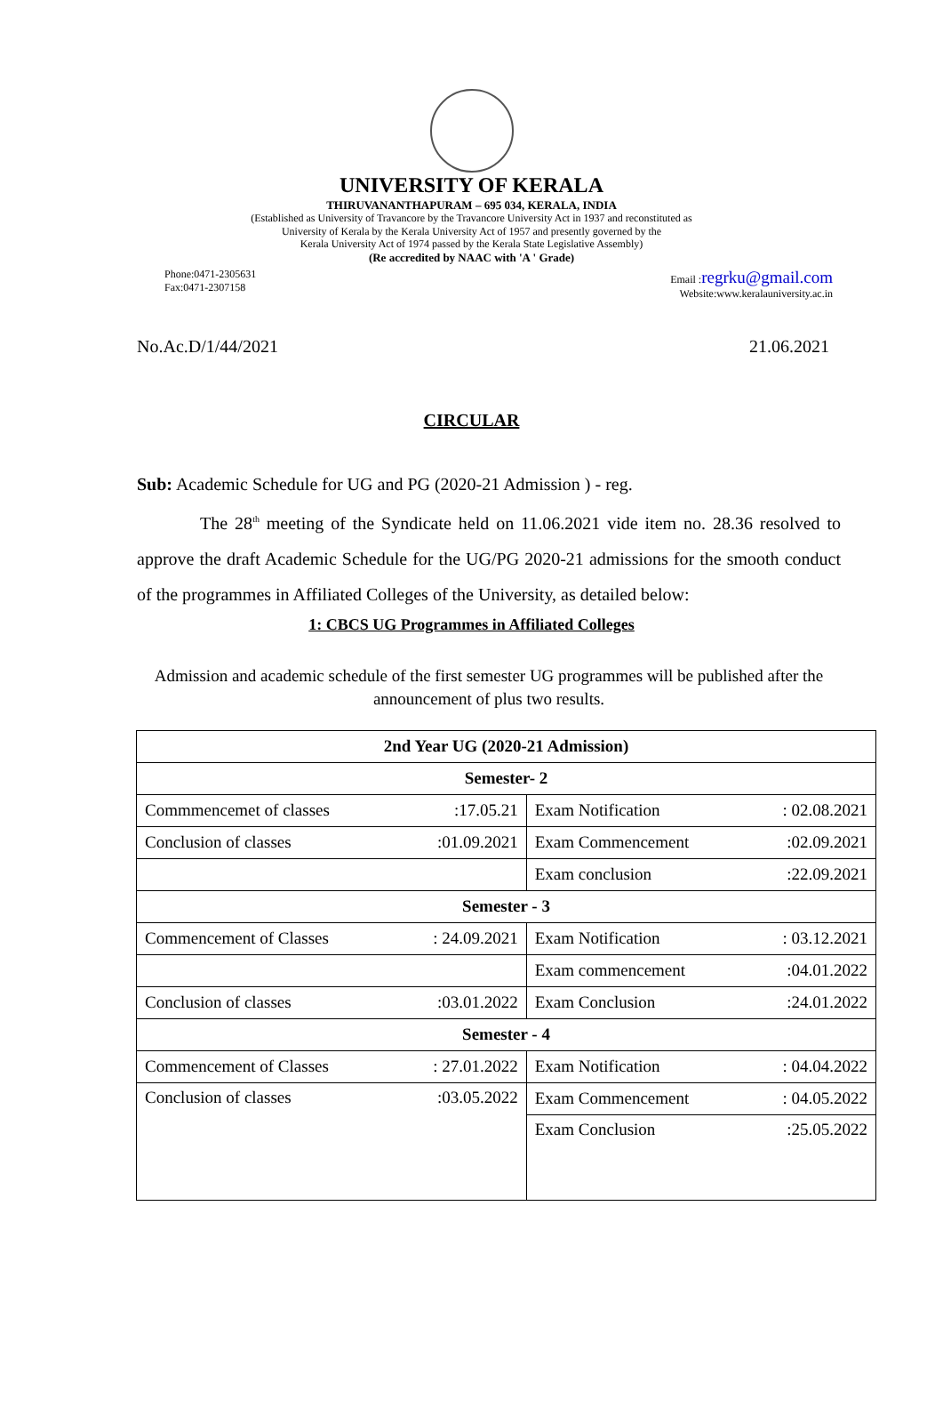UNIVERSITY OF KERALA
THIRUVANANTHAPURAM – 695 034, KERALA, INDIA
(Established as University of Travancore by the Travancore University Act in 1937 and reconstituted as
University of Kerala by the Kerala University Act of 1957 and presently governed by the
Kerala University Act of 1974 passed by the Kerala State Legislative Assembly)
(Re accredited by NAAC with 'A ' Grade)
Phone:0471-2305631
Fax:0471-2307158
Email :regrku@gmail.com
Website:www.keralauniversity.ac.in
No.Ac.D/1/44/2021 21.06.2021
CIRCULAR
Sub: Academic Schedule for UG and PG (2020-21 Admission ) - reg.
The 28<sup>th</sup> meeting of the Syndicate held on 11.06.2021 vide item no. 28.36 resolved to approve the draft Academic Schedule for the UG/PG 2020-21 admissions for the smooth conduct of the programmes in Affiliated Colleges of the University, as detailed below:
1: CBCS UG Programmes in Affiliated Colleges
Admission and academic schedule of the first semester UG programmes will be published after the announcement of plus two results.
| 2nd Year UG (2020-21 Admission) | |
| Semester- 2 | |
| Commmencemet of classes :17.05.21 | Exam Notification : 02.08.2021 |
| Conclusion of classes :01.09.2021 | Exam Commencement :02.09.2021 |
| | Exam conclusion :22.09.2021 |
| Semester - 3 | |
| Commencement of Classes : 24.09.2021 | Exam Notification : 03.12.2021 |
| | Exam commencement :04.01.2022 |
| Conclusion of classes :03.01.2022 | Exam Conclusion :24.01.2022 |
| Semester - 4 | |
| Commencement of Classes : 27.01.2022 | Exam Notification : 04.04.2022 |
| Conclusion of classes :03.05.2022 | Exam Commencement : 04.05.2022 |
| | Exam Conclusion :25.05.2022 |